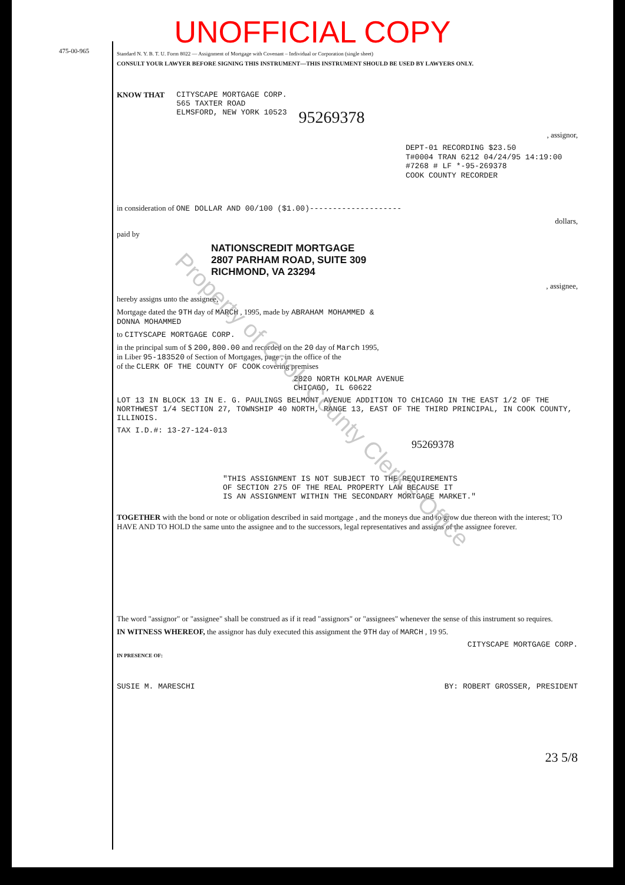UNOFFICIAL COPY
475-00-965
Standard N. Y. B. T. U. Form 8022 — Assignment of Mortgage with Covenant – Individual or Corporation (single sheet)
CONSULT YOUR LAWYER BEFORE SIGNING THIS INSTRUMENT—THIS INSTRUMENT SHOULD BE USED BY LAWYERS ONLY.
KNOW THAT CITYSCAPE MORTGAGE CORP.
565 TAXTER ROAD
ELMSFORD, NEW YORK 10523
95269378
, assignor,
DEPT-01 RECORDING $23.50
T#0004 TRAN 6212 04/24/95 14:19:00
#7268 # LF *-95-269378
COOK COUNTY RECORDER
in consideration of ONE DOLLAR AND 00/100 ($1.00)--------------------
dollars,
paid by
NATIONSCREDIT MORTGAGE
2807 PARHAM ROAD, SUITE 309
RICHMOND, VA 23294
, assignee,
hereby assigns unto the assignee,
Mortgage dated the 9TH day of MARCH , 1995, made by ABRAHAM MOHAMMED &
DONNA MOHAMMED
to CITYSCAPE MORTGAGE CORP.
in the principal sum of $ 200,800.00 and recorded on the 20 day of March 1995,
in Liber 95-183520 of Section of Mortgages, page , in the office of the
of the CLERK OF THE COUNTY OF COOK covering premises
2820 NORTH KOLMAR AVENUE
CHICAGO, IL 60622
LOT 13 IN BLOCK 13 IN E. G. PAULINGS BELMONT AVENUE ADDITION TO CHICAGO IN THE EAST 1/2 OF THE NORTHWEST 1/4 SECTION 27, TOWNSHIP 40 NORTH, RANGE 13, EAST OF THE THIRD PRINCIPAL, IN COOK COUNTY, ILLINOIS.
TAX I.D.#: 13-27-124-013
95269378
"THIS ASSIGNMENT IS NOT SUBJECT TO THE REQUIREMENTS
OF SECTION 275 OF THE REAL PROPERTY LAW BECAUSE IT
IS AN ASSIGNMENT WITHIN THE SECONDARY MORTGAGE MARKET."
TOGETHER with the bond or note or obligation described in said mortgage , and the moneys due and to grow due thereon with the interest; TO HAVE AND TO HOLD the same unto the assignee and to the successors, legal representatives and assigns of the assignee forever.
The word "assignor" or "assignee" shall be construed as if it read "assignors" or "assignees" whenever the sense of this instrument so requires.
IN WITNESS WHEREOF, the assignor has duly executed this assignment the 9TH day of MARCH , 19 95.
CITYSCAPE MORTGAGE CORP.
IN PRESENCE OF:
SUSIE M. MARESCHI BY: ROBERT GROSSER, PRESIDENT
23 5/8
Property of Cook County Clerk's Office